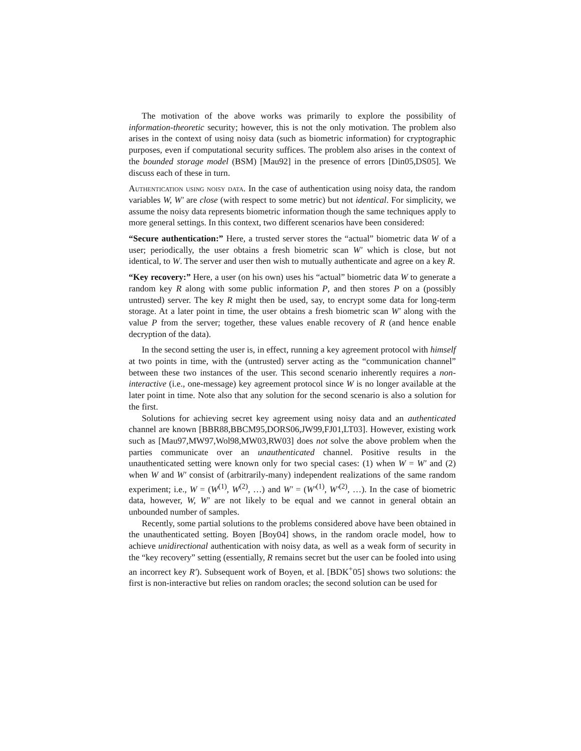The motivation of the above works was primarily to explore the possibility of information-theoretic security; however, this is not the only motivation. The problem also arises in the context of using noisy data (such as biometric information) for cryptographic purposes, even if computational security suffices. The problem also arises in the context of the bounded storage model (BSM) [Mau92] in the presence of errors [Din05,DS05]. We discuss each of these in turn.
Authentication using noisy data. In the case of authentication using noisy data, the random variables W, W′ are close (with respect to some metric) but not identical. For simplicity, we assume the noisy data represents biometric information though the same techniques apply to more general settings. In this context, two different scenarios have been considered:
“Secure authentication:” Here, a trusted server stores the “actual” biometric data W of a user; periodically, the user obtains a fresh biometric scan W′ which is close, but not identical, to W. The server and user then wish to mutually authenticate and agree on a key R.
“Key recovery:” Here, a user (on his own) uses his “actual” biometric data W to generate a random key R along with some public information P, and then stores P on a (possibly untrusted) server. The key R might then be used, say, to encrypt some data for long-term storage. At a later point in time, the user obtains a fresh biometric scan W′ along with the value P from the server; together, these values enable recovery of R (and hence enable decryption of the data).
In the second setting the user is, in effect, running a key agreement protocol with himself at two points in time, with the (untrusted) server acting as the “communication channel” between these two instances of the user. This second scenario inherently requires a non-interactive (i.e., one-message) key agreement protocol since W is no longer available at the later point in time. Note also that any solution for the second scenario is also a solution for the first.
Solutions for achieving secret key agreement using noisy data and an authenticated channel are known [BBR88,BBCM95,DORS06,JW99,FJ01,LT03]. However, existing work such as [Mau97,MW97,Wol98,MW03,RW03] does not solve the above problem when the parties communicate over an unauthenticated channel. Positive results in the unauthenticated setting were known only for two special cases: (1) when W = W′ and (2) when W and W′ consist of (arbitrarily-many) independent realizations of the same random experiment; i.e., W = (W<sup>(1)</sup>, W<sup>(2)</sup>, …) and W′ = (W′<sup>(1)</sup>, W′<sup>(2)</sup>, …). In the case of biometric data, however, W, W′ are not likely to be equal and we cannot in general obtain an unbounded number of samples.
Recently, some partial solutions to the problems considered above have been obtained in the unauthenticated setting. Boyen [Boy04] shows, in the random oracle model, how to achieve unidirectional authentication with noisy data, as well as a weak form of security in the “key recovery” setting (essentially, R remains secret but the user can be fooled into using an incorrect key R′). Subsequent work of Boyen, et al. [BDK<sup>+</sup>05] shows two solutions: the first is non-interactive but relies on random oracles; the second solution can be used for